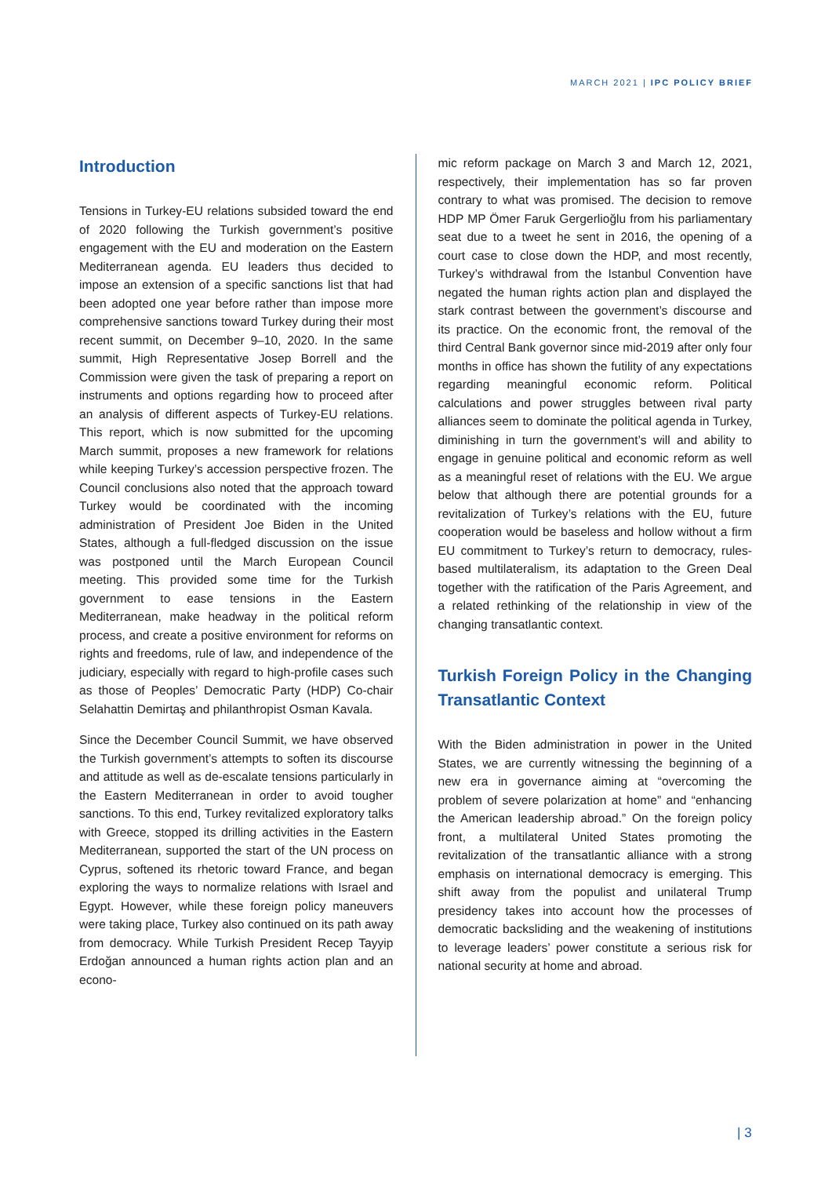MARCH 2021 | IPC POLICY BRIEF
Introduction
Tensions in Turkey-EU relations subsided toward the end of 2020 following the Turkish government’s positive engagement with the EU and moderation on the Eastern Mediterranean agenda. EU leaders thus decided to impose an extension of a specific sanctions list that had been adopted one year before rather than impose more comprehensive sanctions toward Turkey during their most recent summit, on December 9–10, 2020. In the same summit, High Representative Josep Borrell and the Commission were given the task of preparing a report on instruments and options regarding how to proceed after an analysis of different aspects of Turkey-EU relations. This report, which is now submitted for the upcoming March summit, proposes a new framework for relations while keeping Turkey’s accession perspective frozen. The Council conclusions also noted that the approach toward Turkey would be coordinated with the incoming administration of President Joe Biden in the United States, although a full-fledged discussion on the issue was postponed until the March European Council meeting. This provided some time for the Turkish government to ease tensions in the Eastern Mediterranean, make headway in the political reform process, and create a positive environment for reforms on rights and freedoms, rule of law, and independence of the judiciary, especially with regard to high-profile cases such as those of Peoples’ Democratic Party (HDP) Co-chair Selahattin Demirtaş and philanthropist Osman Kavala.
Since the December Council Summit, we have observed the Turkish government’s attempts to soften its discourse and attitude as well as de-escalate tensions particularly in the Eastern Mediterranean in order to avoid tougher sanctions. To this end, Turkey revitalized exploratory talks with Greece, stopped its drilling activities in the Eastern Mediterranean, supported the start of the UN process on Cyprus, softened its rhetoric toward France, and began exploring the ways to normalize relations with Israel and Egypt. However, while these foreign policy maneuvers were taking place, Turkey also continued on its path away from democracy. While Turkish President Recep Tayyip Erdoğan announced a human rights action plan and an econo-
mic reform package on March 3 and March 12, 2021, respectively, their implementation has so far proven contrary to what was promised. The decision to remove HDP MP Ömer Faruk Gergerlioğlu from his parliamentary seat due to a tweet he sent in 2016, the opening of a court case to close down the HDP, and most recently, Turkey’s withdrawal from the Istanbul Convention have negated the human rights action plan and displayed the stark contrast between the government’s discourse and its practice. On the economic front, the removal of the third Central Bank governor since mid-2019 after only four months in office has shown the futility of any expectations regarding meaningful economic reform. Political calculations and power struggles between rival party alliances seem to dominate the political agenda in Turkey, diminishing in turn the government’s will and ability to engage in genuine political and economic reform as well as a meaningful reset of relations with the EU. We argue below that although there are potential grounds for a revitalization of Turkey’s relations with the EU, future cooperation would be baseless and hollow without a firm EU commitment to Turkey’s return to democracy, rules-based multilateralism, its adaptation to the Green Deal together with the ratification of the Paris Agreement, and a related rethinking of the relationship in view of the changing transatlantic context.
Turkish Foreign Policy in the Changing Transatlantic Context
With the Biden administration in power in the United States, we are currently witnessing the beginning of a new era in governance aiming at “overcoming the problem of severe polarization at home” and “enhancing the American leadership abroad.” On the foreign policy front, a multilateral United States promoting the revitalization of the transatlantic alliance with a strong emphasis on international democracy is emerging. This shift away from the populist and unilateral Trump presidency takes into account how the processes of democratic backsliding and the weakening of institutions to leverage leaders’ power constitute a serious risk for national security at home and abroad.
| 3